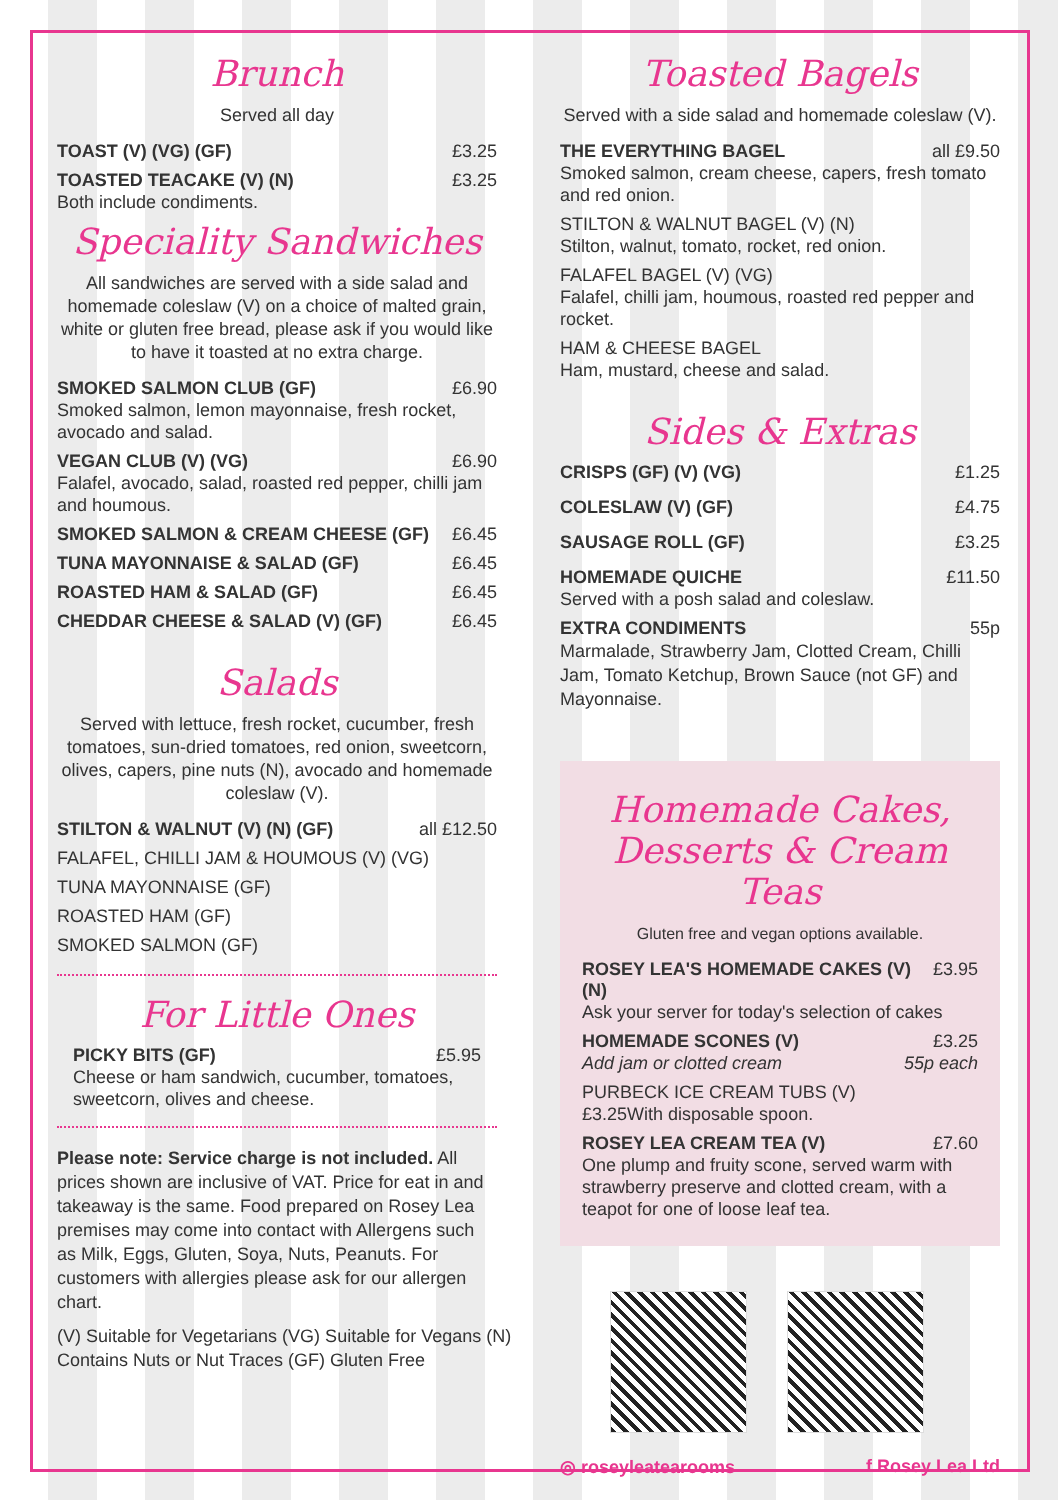Brunch
Served all day
TOAST (V) (VG) (GF) £3.25
TOASTED TEACAKE (V) (N) £3.25
Both include condiments.
Speciality Sandwiches
All sandwiches are served with a side salad and homemade coleslaw (V) on a choice of malted grain, white or gluten free bread, please ask if you would like to have it toasted at no extra charge.
SMOKED SALMON CLUB (GF) £6.90
Smoked salmon, lemon mayonnaise, fresh rocket, avocado and salad.
VEGAN CLUB (V) (VG) £6.90
Falafel, avocado, salad, roasted red pepper, chilli jam and houmous.
SMOKED SALMON & CREAM CHEESE (GF) £6.45
TUNA MAYONNAISE & SALAD (GF) £6.45
ROASTED HAM & SALAD (GF) £6.45
CHEDDAR CHEESE & SALAD (V) (GF) £6.45
Salads
Served with lettuce, fresh rocket, cucumber, fresh tomatoes, sun-dried tomatoes, red onion, sweetcorn, olives, capers, pine nuts (N), avocado and homemade coleslaw (V).
STILTON & WALNUT (V) (N) (GF) all £12.50
FALAFEL, CHILLI JAM & HOUMOUS (V) (VG)
TUNA MAYONNAISE (GF)
ROASTED HAM (GF)
SMOKED SALMON (GF)
For Little Ones
PICKY BITS (GF) £5.95
Cheese or ham sandwich, cucumber, tomatoes, sweetcorn, olives and cheese.
Please note: Service charge is not included. All prices shown are inclusive of VAT. Price for eat in and takeaway is the same. Food prepared on Rosey Lea premises may come into contact with Allergens such as Milk, Eggs, Gluten, Soya, Nuts, Peanuts. For customers with allergies please ask for our allergen chart.
(V) Suitable for Vegetarians (VG) Suitable for Vegans (N) Contains Nuts or Nut Traces (GF) Gluten Free
Toasted Bagels
Served with a side salad and homemade coleslaw (V).
THE EVERYTHING BAGEL all £9.50
Smoked salmon, cream cheese, capers, fresh tomato and red onion.
STILTON & WALNUT BAGEL (V) (N)
Stilton, walnut, tomato, rocket, red onion.
FALAFEL BAGEL (V) (VG)
Falafel, chilli jam, houmous, roasted red pepper and rocket.
HAM & CHEESE BAGEL
Ham, mustard, cheese and salad.
Sides & Extras
CRISPS (GF) (V) (VG) £1.25
COLESLAW (V) (GF) £4.75
SAUSAGE ROLL (GF) £3.25
HOMEMADE QUICHE £11.50
Served with a posh salad and coleslaw.
EXTRA CONDIMENTS 55p
Marmalade, Strawberry Jam, Clotted Cream, Chilli Jam, Tomato Ketchup, Brown Sauce (not GF) and Mayonnaise.
Homemade Cakes,
Desserts & Cream Teas
Gluten free and vegan options available.
ROSEY LEA'S HOMEMADE CAKES (V) (N) £3.95
Ask your server for today's selection of cakes
HOMEMADE SCONES (V) £3.25
Add jam or clotted cream 55p each
PURBECK ICE CREAM TUBS (V)
£3.25With disposable spoon.
ROSEY LEA CREAM TEA (V) £7.60
One plump and fruity scone, served warm with strawberry preserve and clotted cream, with a teapot for one of loose leaf tea.
◎ roseyleatearooms f Rosey Lea Ltd